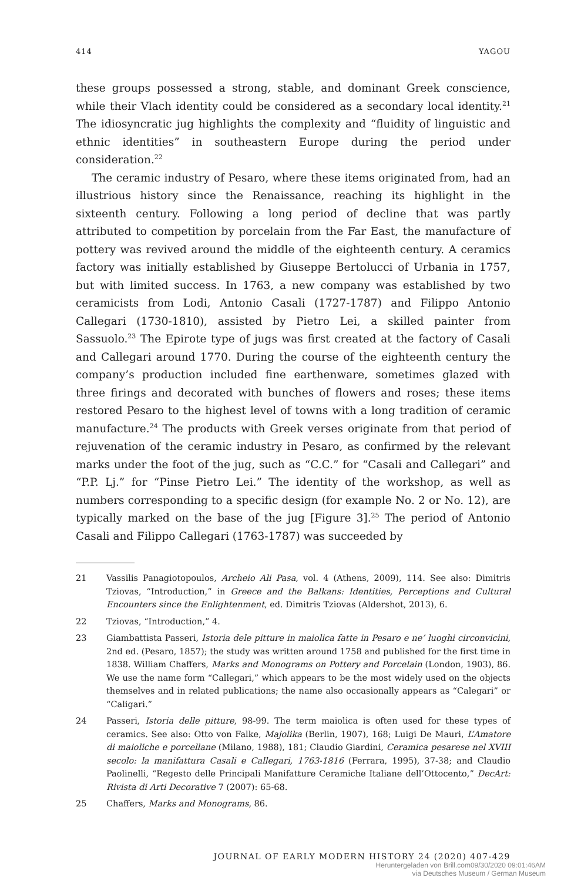414 YAGOU
these groups possessed a strong, stable, and dominant Greek conscience, while their Vlach identity could be considered as a secondary local identity.<sup>21</sup> The idiosyncratic jug highlights the complexity and “fluidity of linguistic and ethnic identities” in southeastern Europe during the period under consideration.<sup>22</sup>
The ceramic industry of Pesaro, where these items originated from, had an illustrious history since the Renaissance, reaching its highlight in the sixteenth century. Following a long period of decline that was partly attributed to competition by porcelain from the Far East, the manufacture of pottery was revived around the middle of the eighteenth century. A ceramics factory was initially established by Giuseppe Bertolucci of Urbania in 1757, but with limited success. In 1763, a new company was established by two ceramicists from Lodi, Antonio Casali (1727-1787) and Filippo Antonio Callegari (1730-1810), assisted by Pietro Lei, a skilled painter from Sassuolo.<sup>23</sup> The Epirote type of jugs was first created at the factory of Casali and Callegari around 1770. During the course of the eighteenth century the company’s production included fine earthenware, sometimes glazed with three firings and decorated with bunches of flowers and roses; these items restored Pesaro to the highest level of towns with a long tradition of ceramic manufacture.<sup>24</sup> The products with Greek verses originate from that period of rejuvenation of the ceramic industry in Pesaro, as confirmed by the relevant marks under the foot of the jug, such as “C.C.” for “Casali and Callegari” and “P.P. Lj.” for “Pinse Pietro Lei.” The identity of the workshop, as well as numbers corresponding to a specific design (for example No. 2 or No. 12), are typically marked on the base of the jug [Figure 3].<sup>25</sup> The period of Antonio Casali and Filippo Callegari (1763-1787) was succeeded by
21 Vassilis Panagiotopoulos, Archeio Ali Pasa, vol. 4 (Athens, 2009), 114. See also: Dimitris Tziovas, “Introduction,” in Greece and the Balkans: Identities, Perceptions and Cultural Encounters since the Enlightenment, ed. Dimitris Tziovas (Aldershot, 2013), 6.
22 Tziovas, “Introduction,” 4.
23 Giambattista Passeri, Istoria dele pitture in maiolica fatte in Pesaro e ne’ luoghi circonvicini, 2nd ed. (Pesaro, 1857); the study was written around 1758 and published for the first time in 1838. William Chaffers, Marks and Monograms on Pottery and Porcelain (London, 1903), 86. We use the name form “Callegari,” which appears to be the most widely used on the objects themselves and in related publications; the name also occasionally appears as “Calegari” or “Caligari.”
24 Passeri, Istoria delle pitture, 98-99. The term maiolica is often used for these types of ceramics. See also: Otto von Falke, Majolika (Berlin, 1907), 168; Luigi De Mauri, L’Amatore di maioliche e porcellane (Milano, 1988), 181; Claudio Giardini, Ceramica pesarese nel XVIII secolo: la manifattura Casali e Callegari, 1763-1816 (Ferrara, 1995), 37-38; and Claudio Paolinelli, “Regesto delle Principali Manifatture Ceramiche Italiane dell’Ottocento,” DecArt: Rivista di Arti Decorative 7 (2007): 65-68.
25 Chaffers, Marks and Monograms, 86.
JOURNAL OF EARLY MODERN HISTORY 24 (2020) 407-429
Heruntergeladen von Brill.com09/30/2020 09:01:46AM
via Deutsches Museum / German Museum